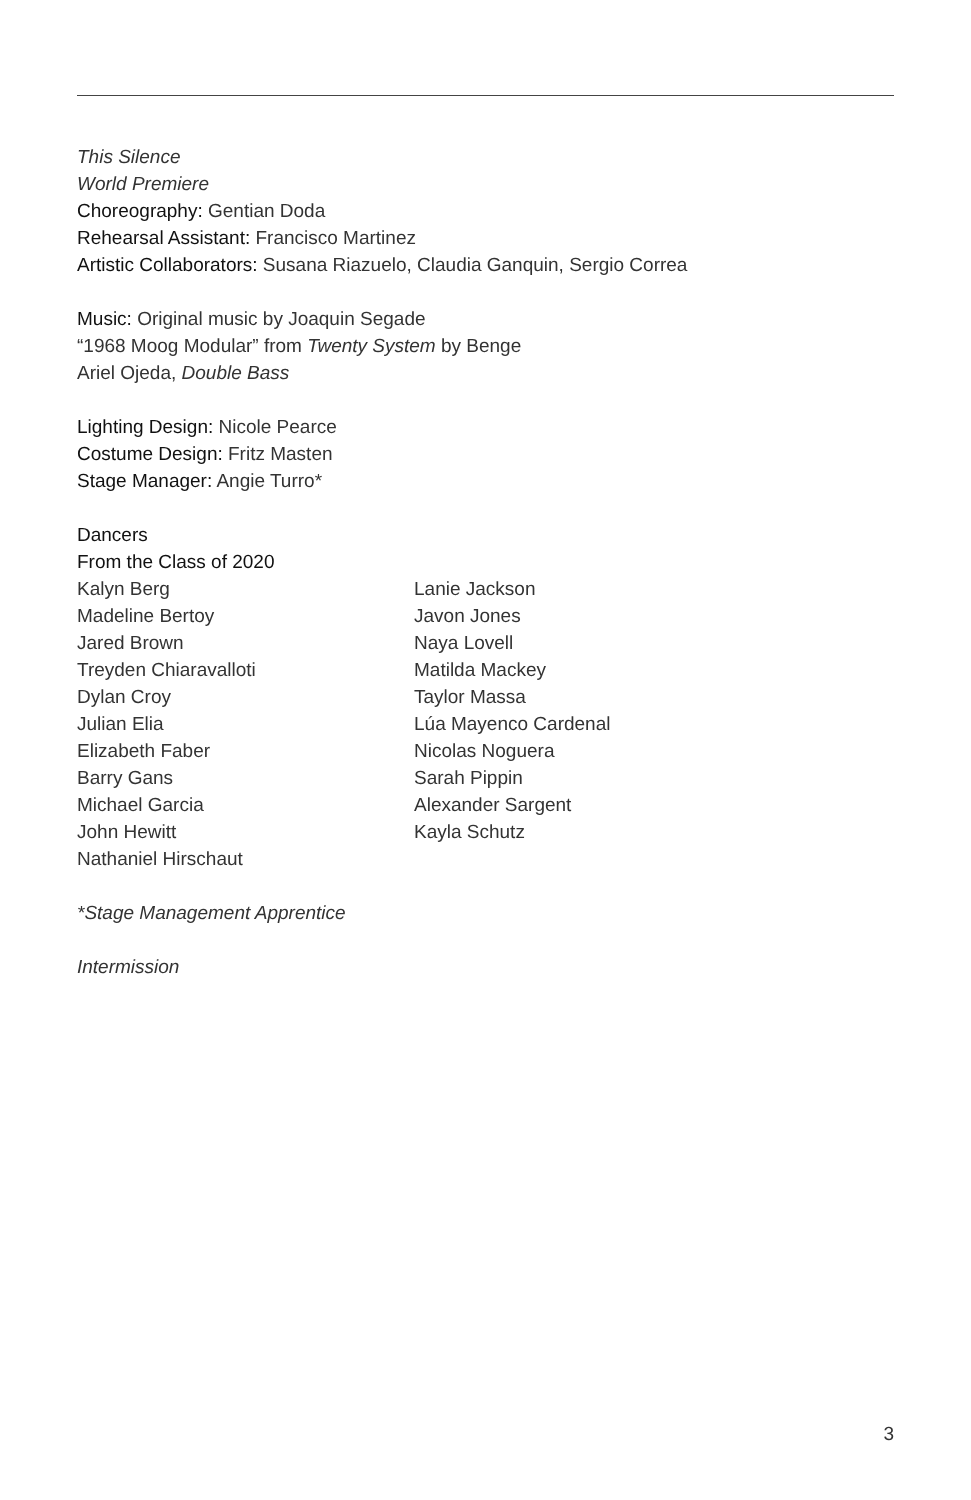This Silence
World Premiere
Choreography: Gentian Doda
Rehearsal Assistant: Francisco Martinez
Artistic Collaborators: Susana Riazuelo, Claudia Ganquin, Sergio Correa
Music: Original music by Joaquin Segade
“1968 Moog Modular” from Twenty System by Benge
Ariel Ojeda, Double Bass
Lighting Design: Nicole Pearce
Costume Design: Fritz Masten
Stage Manager: Angie Turro*
Dancers
From the Class of 2020
Kalyn Berg
Madeline Bertoy
Jared Brown
Treyden Chiaravalloti
Dylan Croy
Julian Elia
Elizabeth Faber
Barry Gans
Michael Garcia
John Hewitt
Nathaniel Hirschaut
Lanie Jackson
Javon Jones
Naya Lovell
Matilda Mackey
Taylor Massa
Lúa Mayenco Cardenal
Nicolas Noguera
Sarah Pippin
Alexander Sargent
Kayla Schutz
*Stage Management Apprentice
Intermission
3